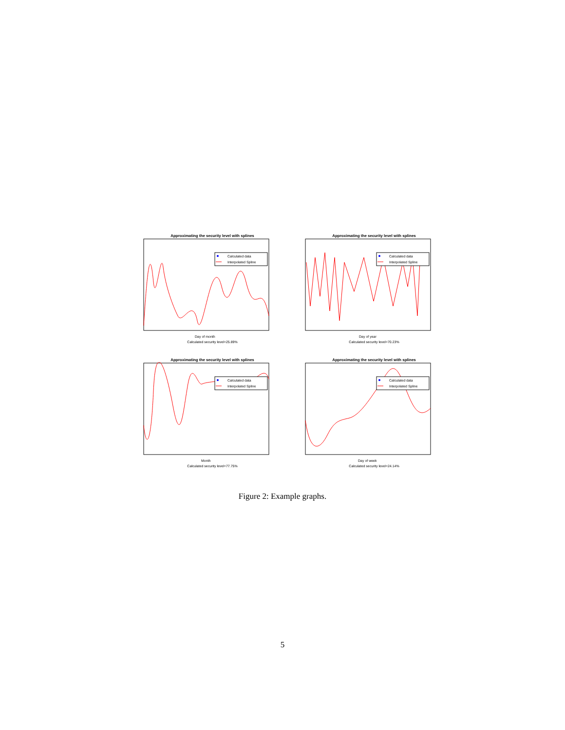Approximating the security level with splines
Calculated data
Interpolated Spline
Day of month
Calculated security level=25.89%
Approximating the security level with splines
Calculated data
Interpolated Spline
Day of year
Calculated security level=70.23%
Approximating the security level with splines
Calculated data
Interpolated Spline
Month
Calculated security level=77.75%
Approximating the security level with splines
Calculated data
Interpolated Spline
Day of week
Calculated security level=24.14%
Figure 2: Example graphs.
5